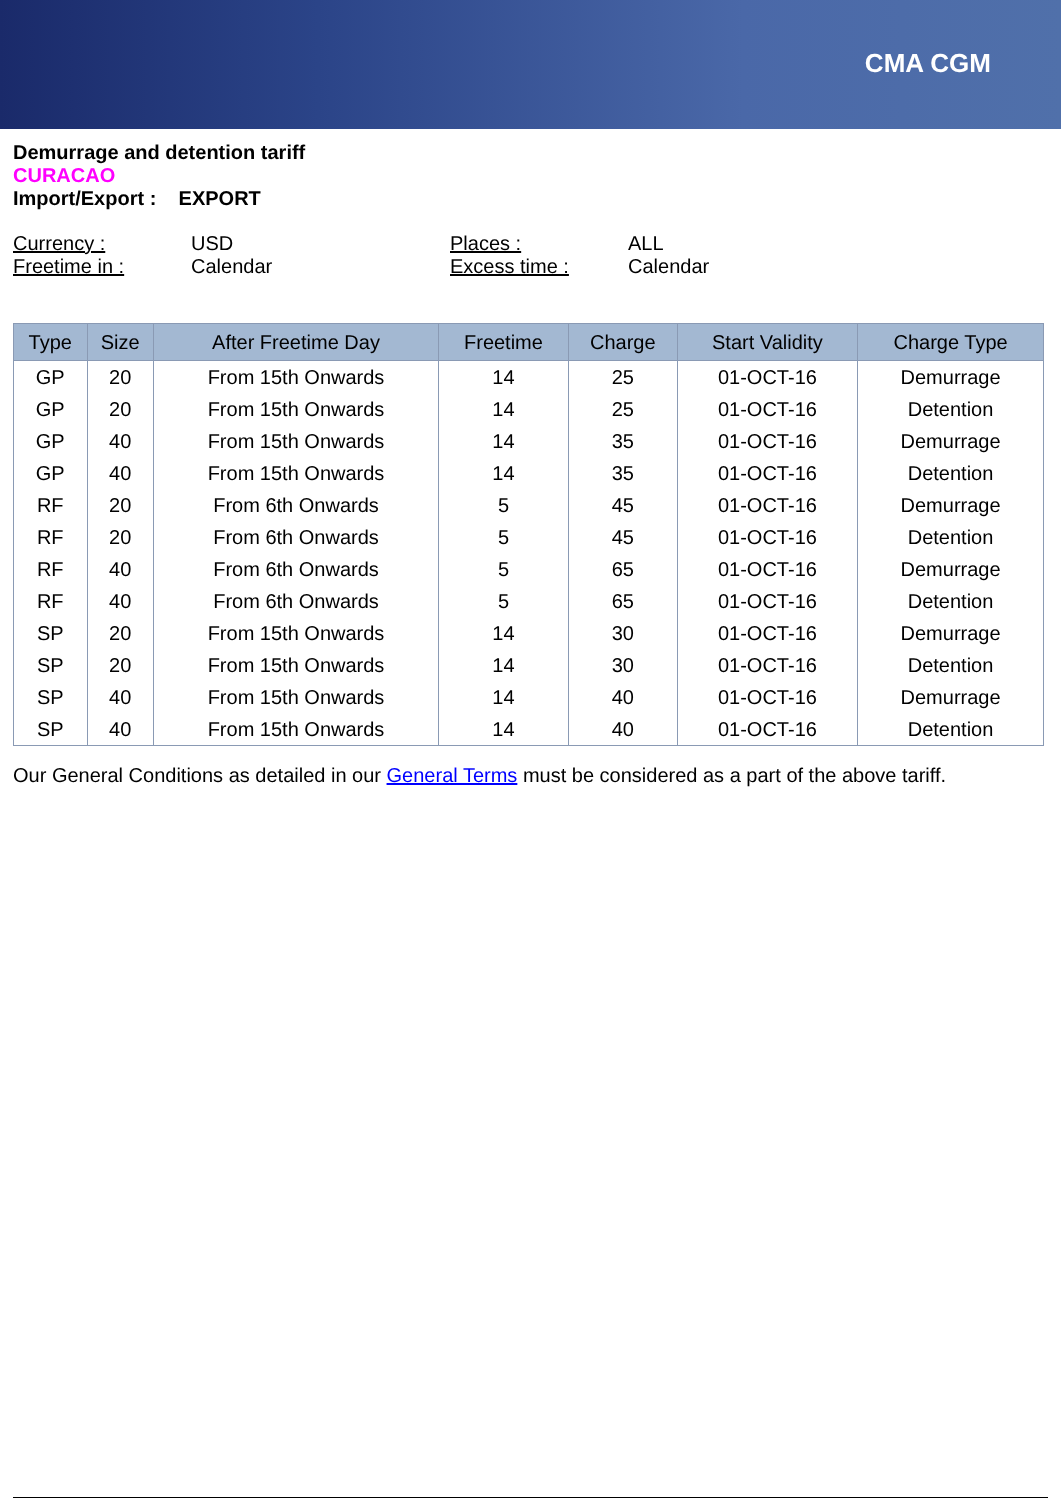CMA CGM
Demurrage and detention tariff
CURACAO
Import/Export : EXPORT
Currency : USD Places : ALL Freetime in : Calendar Excess time : Calendar
| Type | Size | After Freetime Day | Freetime | Charge | Start Validity | Charge Type |
| --- | --- | --- | --- | --- | --- | --- |
| GP | 20 | From 15th Onwards | 14 | 25 | 01-OCT-16 | Demurrage |
| GP | 20 | From 15th Onwards | 14 | 25 | 01-OCT-16 | Detention |
| GP | 40 | From 15th Onwards | 14 | 35 | 01-OCT-16 | Demurrage |
| GP | 40 | From 15th Onwards | 14 | 35 | 01-OCT-16 | Detention |
| RF | 20 | From 6th Onwards | 5 | 45 | 01-OCT-16 | Demurrage |
| RF | 20 | From 6th Onwards | 5 | 45 | 01-OCT-16 | Detention |
| RF | 40 | From 6th Onwards | 5 | 65 | 01-OCT-16 | Demurrage |
| RF | 40 | From 6th Onwards | 5 | 65 | 01-OCT-16 | Detention |
| SP | 20 | From 15th Onwards | 14 | 30 | 01-OCT-16 | Demurrage |
| SP | 20 | From 15th Onwards | 14 | 30 | 01-OCT-16 | Detention |
| SP | 40 | From 15th Onwards | 14 | 40 | 01-OCT-16 | Demurrage |
| SP | 40 | From 15th Onwards | 14 | 40 | 01-OCT-16 | Detention |
Our General Conditions as detailed in our General Terms must be considered as a part of the above tariff.